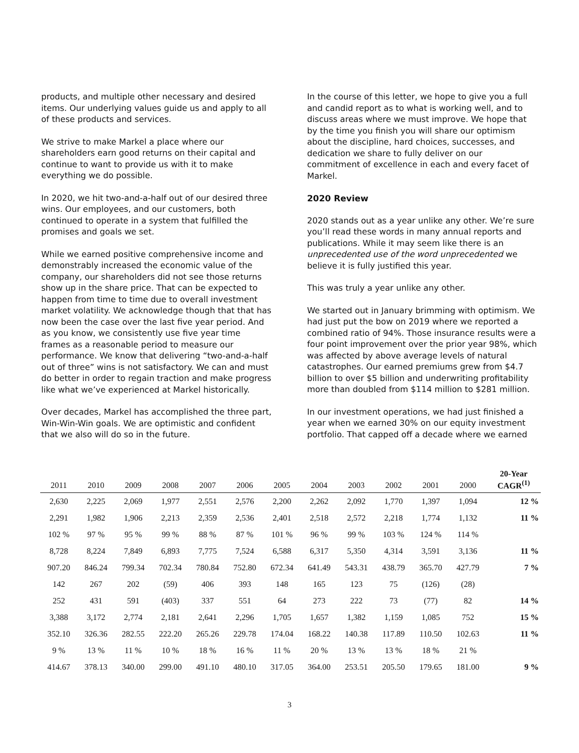products, and multiple other necessary and desired items. Our underlying values guide us and apply to all of these products and services.
We strive to make Markel a place where our shareholders earn good returns on their capital and continue to want to provide us with it to make everything we do possible.
In 2020, we hit two-and-a-half out of our desired three wins. Our employees, and our customers, both continued to operate in a system that fulfilled the promises and goals we set.
While we earned positive comprehensive income and demonstrably increased the economic value of the company, our shareholders did not see those returns show up in the share price. That can be expected to happen from time to time due to overall investment market volatility. We acknowledge though that that has now been the case over the last five year period. And as you know, we consistently use five year time frames as a reasonable period to measure our performance. We know that delivering “two-and-a-half out of three” wins is not satisfactory. We can and must do better in order to regain traction and make progress like what we’ve experienced at Markel historically.
Over decades, Markel has accomplished the three part, Win-Win-Win goals. We are optimistic and confident that we also will do so in the future.
In the course of this letter, we hope to give you a full and candid report as to what is working well, and to discuss areas where we must improve. We hope that by the time you finish you will share our optimism about the discipline, hard choices, successes, and dedication we share to fully deliver on our commitment of excellence in each and every facet of Markel.
2020 Review
2020 stands out as a year unlike any other. We’re sure you’ll read these words in many annual reports and publications. While it may seem like there is an unprecedented use of the word unprecedented we believe it is fully justified this year.
This was truly a year unlike any other.
We started out in January brimming with optimism. We had just put the bow on 2019 where we reported a combined ratio of 94%. Those insurance results were a four point improvement over the prior year 98%, which was affected by above average levels of natural catastrophes. Our earned premiums grew from $4.7 billion to over $5 billion and underwriting profitability more than doubled from $114 million to $281 million.
In our investment operations, we had just finished a year when we earned 30% on our equity investment portfolio. That capped off a decade where we earned
| 2011 | 2010 | 2009 | 2008 | 2007 | 2006 | 2005 | 2004 | 2003 | 2002 | 2001 | 2000 | 20-Year CAGR<sup>(1)</sup> |
| --- | --- | --- | --- | --- | --- | --- | --- | --- | --- | --- | --- | --- |
| 2,630 | 2,225 | 2,069 | 1,977 | 2,551 | 2,576 | 2,200 | 2,262 | 2,092 | 1,770 | 1,397 | 1,094 | 12 % |
| 2,291 | 1,982 | 1,906 | 2,213 | 2,359 | 2,536 | 2,401 | 2,518 | 2,572 | 2,218 | 1,774 | 1,132 | 11 % |
| 102 % | 97 % | 95 % | 99 % | 88 % | 87 % | 101 % | 96 % | 99 % | 103 % | 124 % | 114 % | |
| 8,728 | 8,224 | 7,849 | 6,893 | 7,775 | 7,524 | 6,588 | 6,317 | 5,350 | 4,314 | 3,591 | 3,136 | 11 % |
| 907.20 | 846.24 | 799.34 | 702.34 | 780.84 | 752.80 | 672.34 | 641.49 | 543.31 | 438.79 | 365.70 | 427.79 | 7 % |
| 142 | 267 | 202 | (59) | 406 | 393 | 148 | 165 | 123 | 75 | (126) | (28) | |
| 252 | 431 | 591 | (403) | 337 | 551 | 64 | 273 | 222 | 73 | (77) | 82 | 14 % |
| 3,388 | 3,172 | 2,774 | 2,181 | 2,641 | 2,296 | 1,705 | 1,657 | 1,382 | 1,159 | 1,085 | 752 | 15 % |
| 352.10 | 326.36 | 282.55 | 222.20 | 265.26 | 229.78 | 174.04 | 168.22 | 140.38 | 117.89 | 110.50 | 102.63 | 11 % |
| 9 % | 13 % | 11 % | 10 % | 18 % | 16 % | 11 % | 20 % | 13 % | 13 % | 18 % | 21 % | |
| 414.67 | 378.13 | 340.00 | 299.00 | 491.10 | 480.10 | 317.05 | 364.00 | 253.51 | 205.50 | 179.65 | 181.00 | 9 % |
3